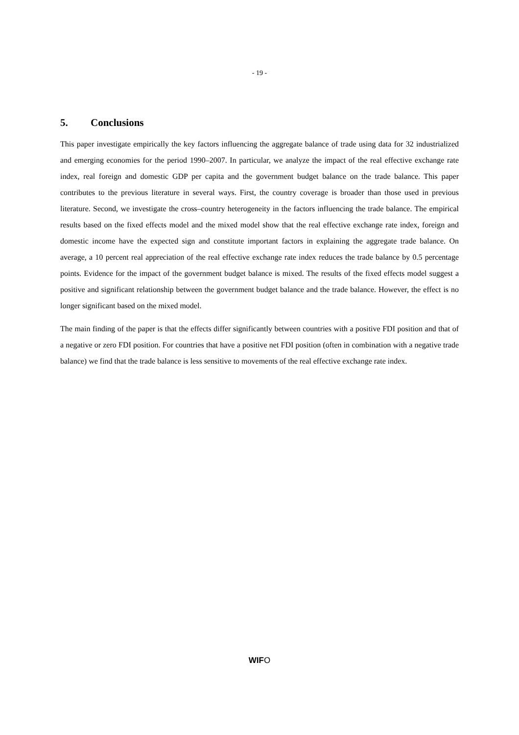- 19 -
5. Conclusions
This paper investigate empirically the key factors influencing the aggregate balance of trade using data for 32 industrialized and emerging economies for the period 1990–2007. In particular, we analyze the impact of the real effective exchange rate index, real foreign and domestic GDP per capita and the government budget balance on the trade balance. This paper contributes to the previous literature in several ways. First, the country coverage is broader than those used in previous literature. Second, we investigate the cross–country heterogeneity in the factors influencing the trade balance. The empirical results based on the fixed effects model and the mixed model show that the real effective exchange rate index, foreign and domestic income have the expected sign and constitute important factors in explaining the aggregate trade balance. On average, a 10 percent real appreciation of the real effective exchange rate index reduces the trade balance by 0.5 percentage points. Evidence for the impact of the government budget balance is mixed. The results of the fixed effects model suggest a positive and significant relationship between the government budget balance and the trade balance. However, the effect is no longer significant based on the mixed model.
The main finding of the paper is that the effects differ significantly between countries with a positive FDI position and that of a negative or zero FDI position. For countries that have a positive net FDI position (often in combination with a negative trade balance) we find that the trade balance is less sensitive to movements of the real effective exchange rate index.
WIFO